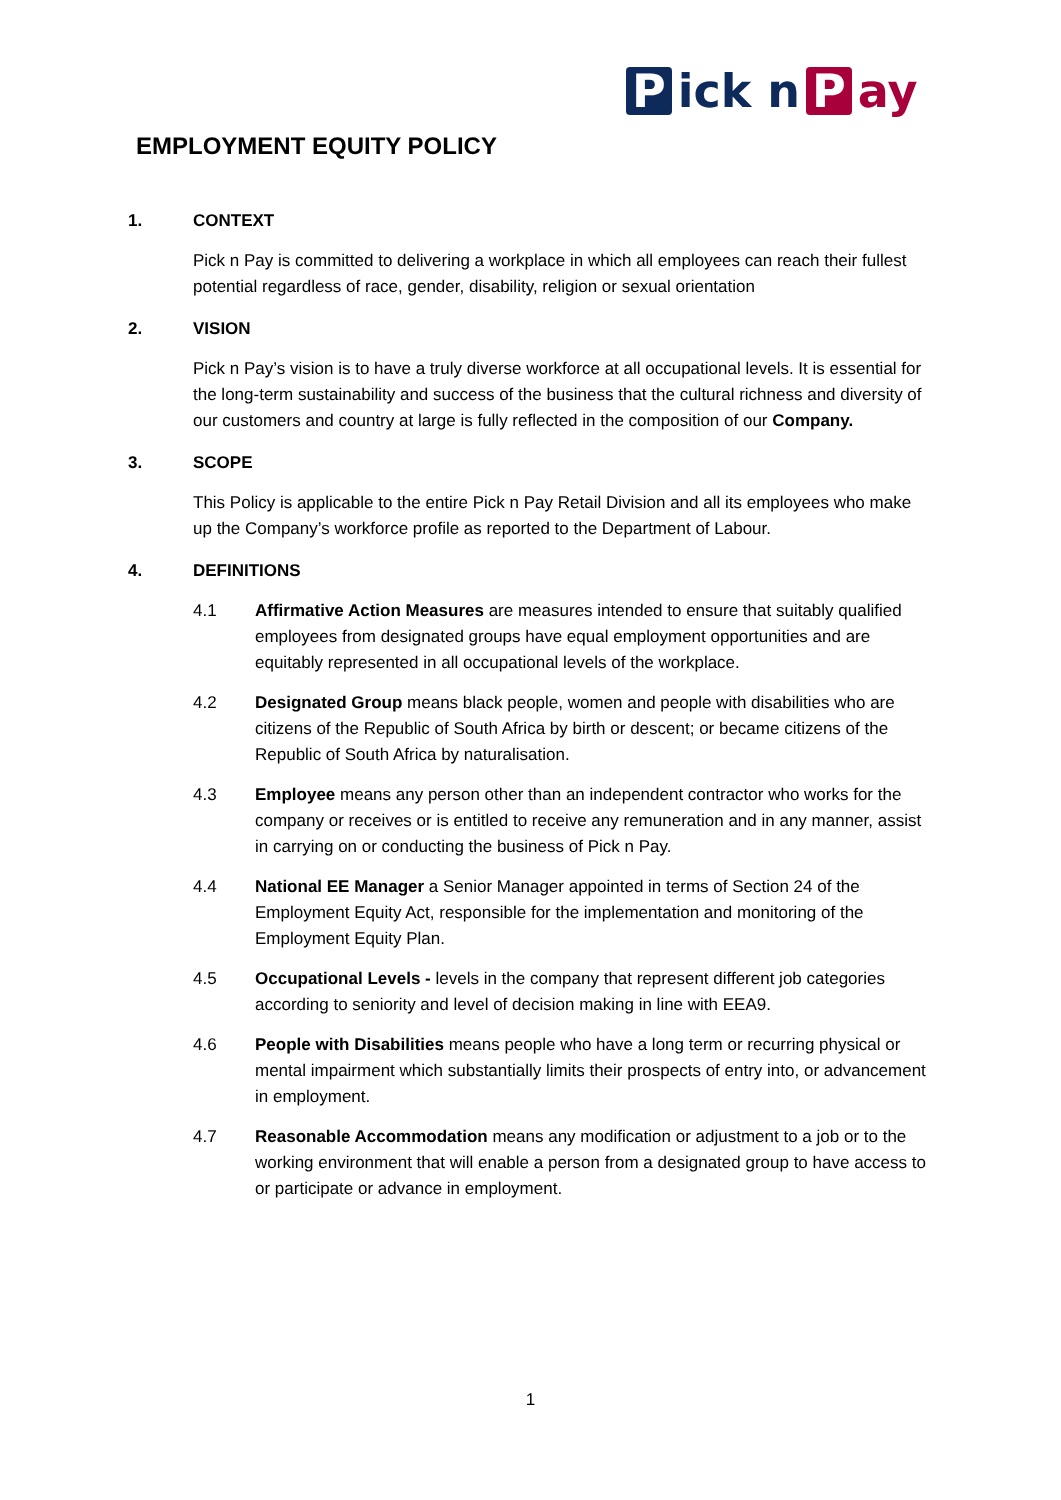Pick n P ay
EMPLOYMENT EQUITY POLICY
1. CONTEXT
Pick n Pay is committed to delivering a workplace in which all employees can reach their fullest potential regardless of race, gender, disability, religion or sexual orientation
2. VISION
Pick n Pay’s vision is to have a truly diverse workforce at all occupational levels. It is essential for the long-term sustainability and success of the business that the cultural richness and diversity of our customers and country at large is fully reflected in the composition of our Company.
3. SCOPE
This Policy is applicable to the entire Pick n Pay Retail Division and all its employees who make up the Company’s workforce profile as reported to the Department of Labour.
4. DEFINITIONS
4.1 Affirmative Action Measures are measures intended to ensure that suitably qualified employees from designated groups have equal employment opportunities and are equitably represented in all occupational levels of the workplace.
4.2 Designated Group means black people, women and people with disabilities who are citizens of the Republic of South Africa by birth or descent; or became citizens of the Republic of South Africa by naturalisation.
4.3 Employee means any person other than an independent contractor who works for the company or receives or is entitled to receive any remuneration and in any manner, assist in carrying on or conducting the business of Pick n Pay.
4.4 National EE Manager a Senior Manager appointed in terms of Section 24 of the Employment Equity Act, responsible for the implementation and monitoring of the Employment Equity Plan.
4.5 Occupational Levels - levels in the company that represent different job categories according to seniority and level of decision making in line with EEA9.
4.6 People with Disabilities means people who have a long term or recurring physical or mental impairment which substantially limits their prospects of entry into, or advancement in employment.
4.7 Reasonable Accommodation means any modification or adjustment to a job or to the working environment that will enable a person from a designated group to have access to or participate or advance in employment.
1